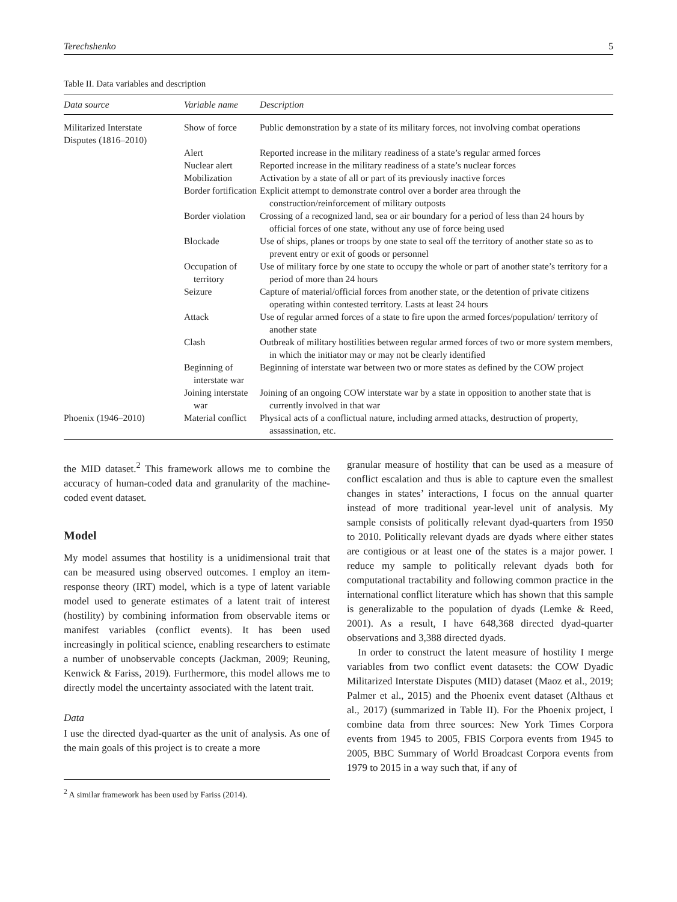Terechshenko 5
Table II. Data variables and description
| Data source | Variable name | Description |
| --- | --- | --- |
| Militarized Interstate Disputes (1816–2010) | Show of force | Public demonstration by a state of its military forces, not involving combat operations |
| | Alert | Reported increase in the military readiness of a state’s regular armed forces |
| | Nuclear alert | Reported increase in the military readiness of a state’s nuclear forces |
| | Mobilization | Activation by a state of all or part of its previously inactive forces |
| | Border fortification | Explicit attempt to demonstrate control over a border area through the construction/reinforcement of military outposts |
| | Border violation | Crossing of a recognized land, sea or air boundary for a period of less than 24 hours by official forces of one state, without any use of force being used |
| | Blockade | Use of ships, planes or troops by one state to seal off the territory of another state so as to prevent entry or exit of goods or personnel |
| | Occupation of territory | Use of military force by one state to occupy the whole or part of another state’s territory for a period of more than 24 hours |
| | Seizure | Capture of material/official forces from another state, or the detention of private citizens operating within contested territory. Lasts at least 24 hours |
| | Attack | Use of regular armed forces of a state to fire upon the armed forces/population/ territory of another state |
| | Clash | Outbreak of military hostilities between regular armed forces of two or more system members, in which the initiator may or may not be clearly identified |
| | Beginning of interstate war | Beginning of interstate war between two or more states as defined by the COW project |
| | Joining interstate war | Joining of an ongoing COW interstate war by a state in opposition to another state that is currently involved in that war |
| Phoenix (1946–2010) | Material conflict | Physical acts of a conflictual nature, including armed attacks, destruction of property, assassination, etc. |
the MID dataset.<sup>2</sup> This framework allows me to combine the accuracy of human-coded data and granularity of the machine-coded event dataset.
Model
My model assumes that hostility is a unidimensional trait that can be measured using observed outcomes. I employ an item-response theory (IRT) model, which is a type of latent variable model used to generate estimates of a latent trait of interest (hostility) by combining information from observable items or manifest variables (conflict events). It has been used increasingly in political science, enabling researchers to estimate a number of unobservable concepts (Jackman, 2009; Reuning, Kenwick & Fariss, 2019). Furthermore, this model allows me to directly model the uncertainty associated with the latent trait.
Data
I use the directed dyad-quarter as the unit of analysis. As one of the main goals of this project is to create a more
<sup>2</sup> A similar framework has been used by Fariss (2014).
granular measure of hostility that can be used as a measure of conflict escalation and thus is able to capture even the smallest changes in states’ interactions, I focus on the annual quarter instead of more traditional year-level unit of analysis. My sample consists of politically relevant dyad-quarters from 1950 to 2010. Politically relevant dyads are dyads where either states are contigious or at least one of the states is a major power. I reduce my sample to politically relevant dyads both for computational tractability and following common practice in the international conflict literature which has shown that this sample is generalizable to the population of dyads (Lemke & Reed, 2001). As a result, I have 648,368 directed dyad-quarter observations and 3,388 directed dyads.
In order to construct the latent measure of hostility I merge variables from two conflict event datasets: the COW Dyadic Militarized Interstate Disputes (MID) dataset (Maoz et al., 2019; Palmer et al., 2015) and the Phoenix event dataset (Althaus et al., 2017) (summarized in Table II). For the Phoenix project, I combine data from three sources: New York Times Corpora events from 1945 to 2005, FBIS Corpora events from 1945 to 2005, BBC Summary of World Broadcast Corpora events from 1979 to 2015 in a way such that, if any of